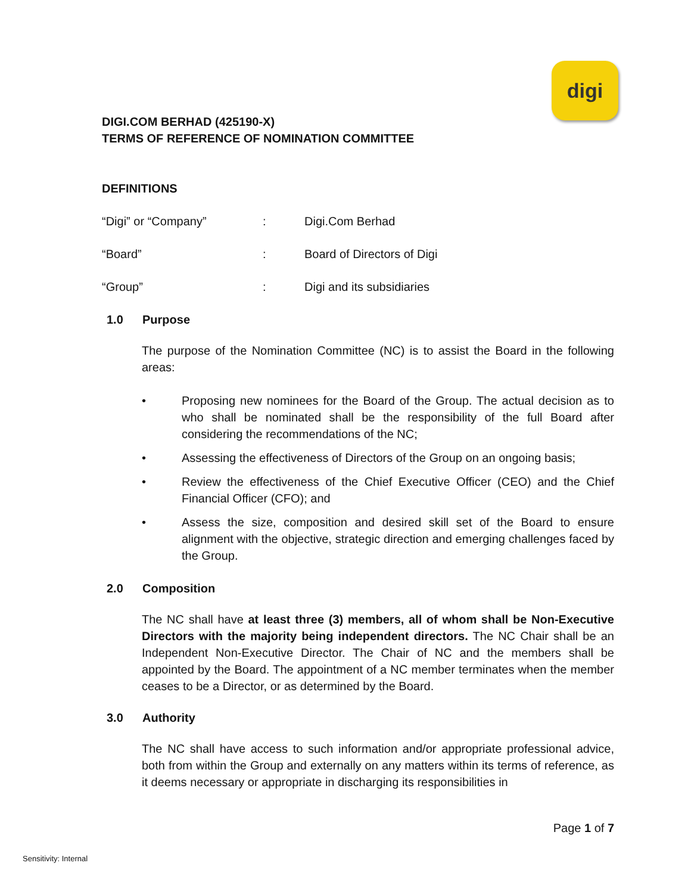digi
DIGI.COM BERHAD (425190-X)
TERMS OF REFERENCE OF NOMINATION COMMITTEE
DEFINITIONS
“Digi” or “Company”: Digi.Com Berhad
“Board”: Board of Directors of Digi
“Group”: Digi and its subsidiaries
1.0 Purpose
The purpose of the Nomination Committee (NC) is to assist the Board in the following areas:
• Proposing new nominees for the Board of the Group. The actual decision as to who shall be nominated shall be the responsibility of the full Board after considering the recommendations of the NC;
• Assessing the effectiveness of Directors of the Group on an ongoing basis;
• Review the effectiveness of the Chief Executive Officer (CEO) and the Chief Financial Officer (CFO); and
• Assess the size, composition and desired skill set of the Board to ensure alignment with the objective, strategic direction and emerging challenges faced by the Group.
2.0 Composition
The NC shall have at least three (3) members, all of whom shall be Non-Executive Directors with the majority being independent directors. The NC Chair shall be an Independent Non-Executive Director. The Chair of NC and the members shall be appointed by the Board. The appointment of a NC member terminates when the member ceases to be a Director, or as determined by the Board.
3.0 Authority
The NC shall have access to such information and/or appropriate professional advice, both from within the Group and externally on any matters within its terms of reference, as it deems necessary or appropriate in discharging its responsibilities in
Page 1 of 7
Sensitivity: Internal